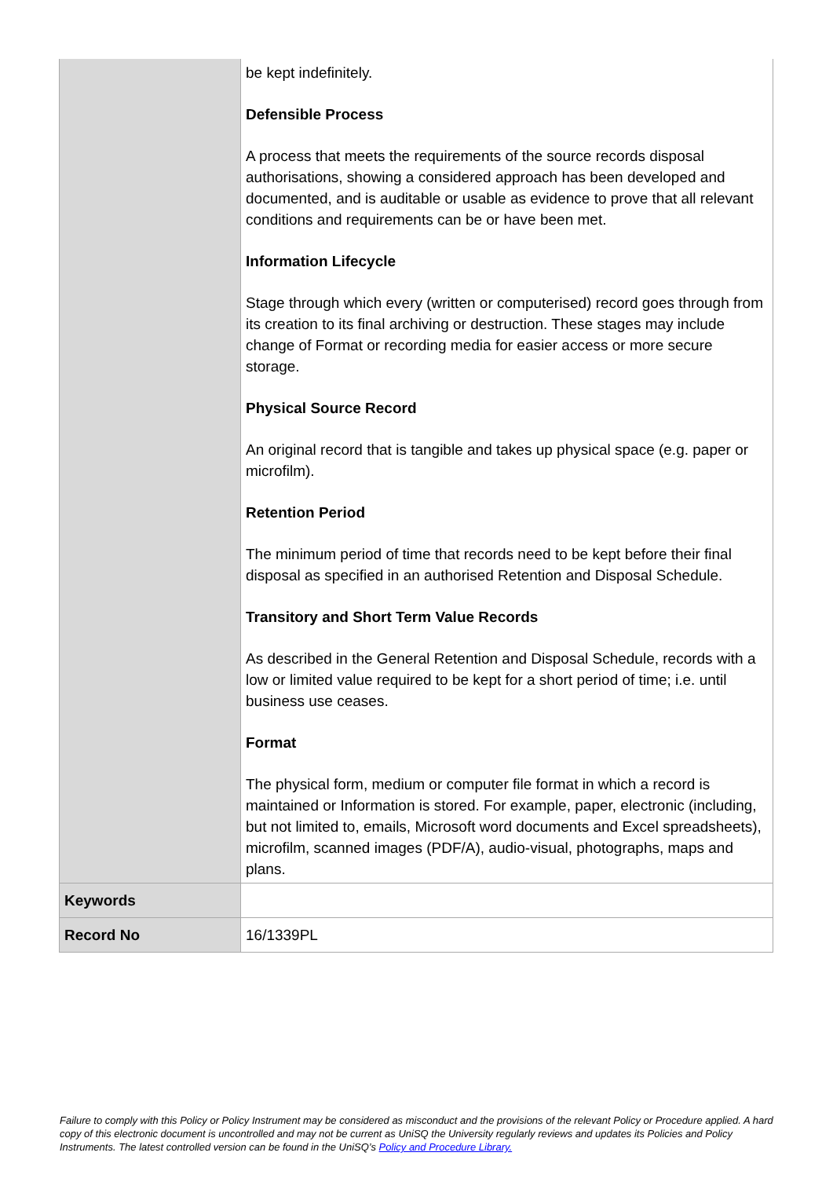| | be kept indefinitely. Defensible Process A process that meets the requirements of the source records disposal authorisations, showing a considered approach has been developed and documented, and is auditable or usable as evidence to prove that all relevant conditions and requirements can be or have been met. Information Lifecycle Stage through which every (written or computerised) record goes through from its creation to its final archiving or destruction. These stages may include change of Format or recording media for easier access or more secure storage. Physical Source Record An original record that is tangible and takes up physical space (e.g. paper or microfilm). Retention Period The minimum period of time that records need to be kept before their final disposal as specified in an authorised Retention and Disposal Schedule. Transitory and Short Term Value Records As described in the General Retention and Disposal Schedule, records with a low or limited value required to be kept for a short period of time; i.e. until business use ceases. Format The physical form, medium or computer file format in which a record is maintained or Information is stored. For example, paper, electronic (including, but not limited to, emails, Microsoft word documents and Excel spreadsheets), microfilm, scanned images (PDF/A), audio-visual, photographs, maps and plans. |
| Keywords | |
| Record No | 16/1339PL |
Failure to comply with this Policy or Policy Instrument may be considered as misconduct and the provisions of the relevant Policy or Procedure applied. A hard copy of this electronic document is uncontrolled and may not be current as UniSQ the University regularly reviews and updates its Policies and Policy Instruments. The latest controlled version can be found in the UniSQ’s Policy and Procedure Library.